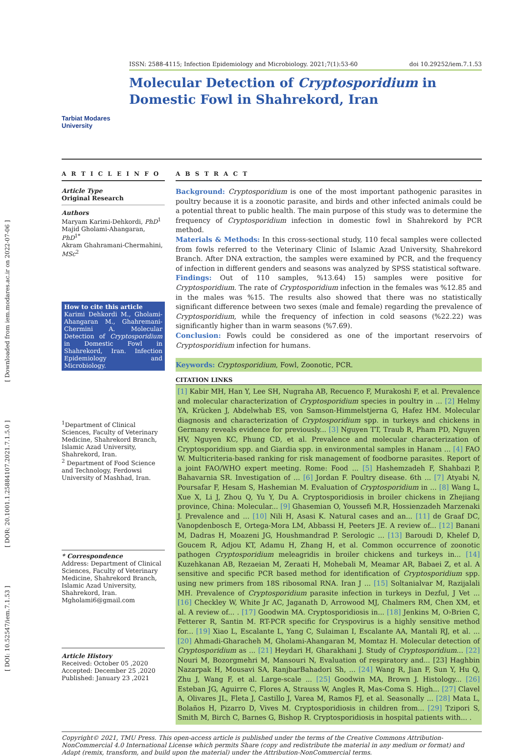[ DOI: 10.52547/iem.7.1.53 ] [ DOR: 20.1001.1.25884107.2021.7.1.5.0 ] [ Downloaded from iem.modares.ac.ir on 2022-07-06 ]
Tarbiat Modares University
ISSN: 2588-4115; Infection Epidemiology and Microbiology. 2021;7(1):53-60 doi 10.29252/iem.7.1.53
Molecular Detection of Cryptosporidium in Domestic Fowl in Shahrekord, Iran
A R T I C L E I N F O
Article Type
Original Research
Authors
Maryam Karimi-Dehkordi, PhD<sup>1</sup>
Majid Gholami-Ahangaran, PhD<sup>1*</sup>
Akram Ghahramani-Chermahini, MSc<sup>2</sup>
How to cite this article
Karimi Dehkordi M., Gholami-Ahangaran M., Ghahremani-Chermini A. Molecular Detection of Cryptosporidium in Domestic Fowl in Shahrekord, Iran. Infection Epidemiology and Microbiology.
<sup>1</sup> Department of Clinical Sciences, Faculty of Veterinary Medicine, Shahrekord Branch, Islamic Azad University, Shahrekord, Iran.
<sup>2</sup> Department of Food Science and Technology, Ferdowsi University of Mashhad, Iran.
* Correspondence
Address: Department of Clinical Sciences, Faculty of Veterinary Medicine, Shahrekord Branch, Islamic Azad University, Shahrekord, Iran. Mgholami6@gmail.com
Article History
Received: October 05 ,2020
Accepted: December 25 ,2020
Published: January 23 ,2021
A B S T R A C T
Background: Cryptosporidium is one of the most important pathogenic parasites in poultry because it is a zoonotic parasite, and birds and other infected animals could be a potential threat to public health. The main purpose of this study was to determine the frequency of Cryptosporidium infection in domestic fowl in Shahrekord by PCR method.
Materials & Methods: In this cross-sectional study, 110 fecal samples were collected from fowls referred to the Veterinary Clinic of Islamic Azad University, Shahrekord Branch. After DNA extraction, the samples were examined by PCR, and the frequency of infection in different genders and seasons was analyzed by SPSS statistical software.
Findings: Out of 110 samples, %13.64) 15) samples were positive for Cryptosporidium. The rate of Cryptosporidium infection in the females was %12.85 and in the males was %15. The results also showed that there was no statistically significant difference between two sexes (male and female) regarding the prevalence of Cryptosporidium, while the frequency of infection in cold seasons (%22.22) was significantly higher than in warm seasons (%7.69).
Conclusion: Fowls could be considered as one of the important reservoirs of Cryptosporidium infection for humans.
Keywords: Cryptosporidium, Fowl, Zoonotic, PCR.
CITATION LINKS
[1] Kabir MH, Han Y, Lee SH, Nugraha AB, Recuenco F, Murakoshi F, et al. Prevalence and molecular characterization of Cryptosporidium species in poultry in ... [2] Helmy YA, Krücken J, Abdelwhab ES, von Samson-Himmelstjerna G, Hafez HM. Molecular diagnosis and characterization of Cryptosporidium spp. in turkeys and chickens in Germany reveals evidence for previously... [3] Nguyen TT, Traub R, Pham PD, Nguyen HV, Nguyen KC, Phung CD, et al. Prevalence and molecular characterization of Cryptosporidium spp. and Giardia spp. in environmental samples in Hanam ... [4] FAO W. Multicriteria-based ranking for risk management of foodborne parasites. Report of a joint FAO/WHO expert meeting. Rome: Food ... [5] Hashemzadeh F, Shahbazi P, Bahavarnia SR. Investigation of ... [6] Jordan F. Poultry disease. 6th ... [7] Atyabi N, Poursafar F, Hesam S, Hashemian M. Evaluation of Cryptosporidium in ... [8] Wang L, Xue X, Li J, Zhou Q, Yu Y, Du A. Cryptosporidiosis in broiler chickens in Zhejiang province, China: Molecular... [9] Ghasemian O, Youssefi M.R, Hossienzadeh Marzenaki J. Prevalence and ... [10] Nili H, Asasi K. Natural cases and an... [11] de Graaf DC, Vanopdenbosch E, Ortega-Mora LM, Abbassi H, Peeters JE. A review of... [12] Banani M, Dadras H, Moazeni JG, Houshmandrad P. Serologic ... [13] Baroudi D, Khelef D, Goucem R, Adjou KT, Adamu H, Zhang H, et al. Common occurrence of zoonotic pathogen Cryptosporidium meleagridis in broiler chickens and turkeys in... [14] Kuzehkanan AB, Rezaeian M, Zeraati H, Mohebali M, Meamar AR, Babaei Z, et al. A sensitive and specific PCR based method for identification of Cryptosporidium spp. using new primers from 18S ribosomal RNA. Iran J ... [15] Soltanialvar M, Razijalali MH. Prevalence of Cryptosporidium parasite infection in turkeys in Dezful, J Vet ... [16] Checkley W, White Jr AC, Jaganath D, Arrowood MJ, Chalmers RM, Chen XM, et al. A review of... . [17] Goodwin MA. Cryptosporidiosis in... [18] Jenkins M, O›Brien C, Fetterer R, Santin M. RT-PCR specific for Cryspovirus is a highly sensitive method for... [19] Xiao L, Escalante L, Yang C, Sulaiman I, Escalante AA, Mantali RJ, et al. ... [20] Ahmadi-Gharacheh M, Gholami-Ahangaran M, Momtaz H. Molecular detection of Cryptosporidium as ... [21] Heydari H, Gharakhani J. Study of Cryptosporidium... [22] Nouri M, Bozorgmehri M, Mansouri N, Evaluation of respiratory and... [23] Haghbin Nazarpak H, Mousavi SA, RanjbarBahadori Sh, ... [24] Wang R, Jian F, Sun Y, Hu Q, Zhu J, Wang F, et al. Large-scale ... [25] Goodwin MA, Brown J. Histology... [26] Esteban JG, Aguirre C, Flores A, Strauss W, Angles R, Mas-Coma S. High... [27] Clavel A, Olivares JL, Fleta J, Castillo J, Varea M, Ramos FJ, et al. Seasonally ... [28] Mata L, Bolaños H, Pizarro D, Vives M. Cryptosporidiosis in children from... [29] Tzipori S, Smith M, Birch C, Barnes G, Bishop R. Cryptosporidiosis in hospital patients with... .
Copyright© 2021, TMU Press. This open-access article is published under the terms of the Creative Commons Attribution-NonCommercial 4.0 International License which permits Share (copy and redistribute the material in any medium or format) and Adapt (remix, transform, and build upon the material) under the Attribution-NonCommercial terms.